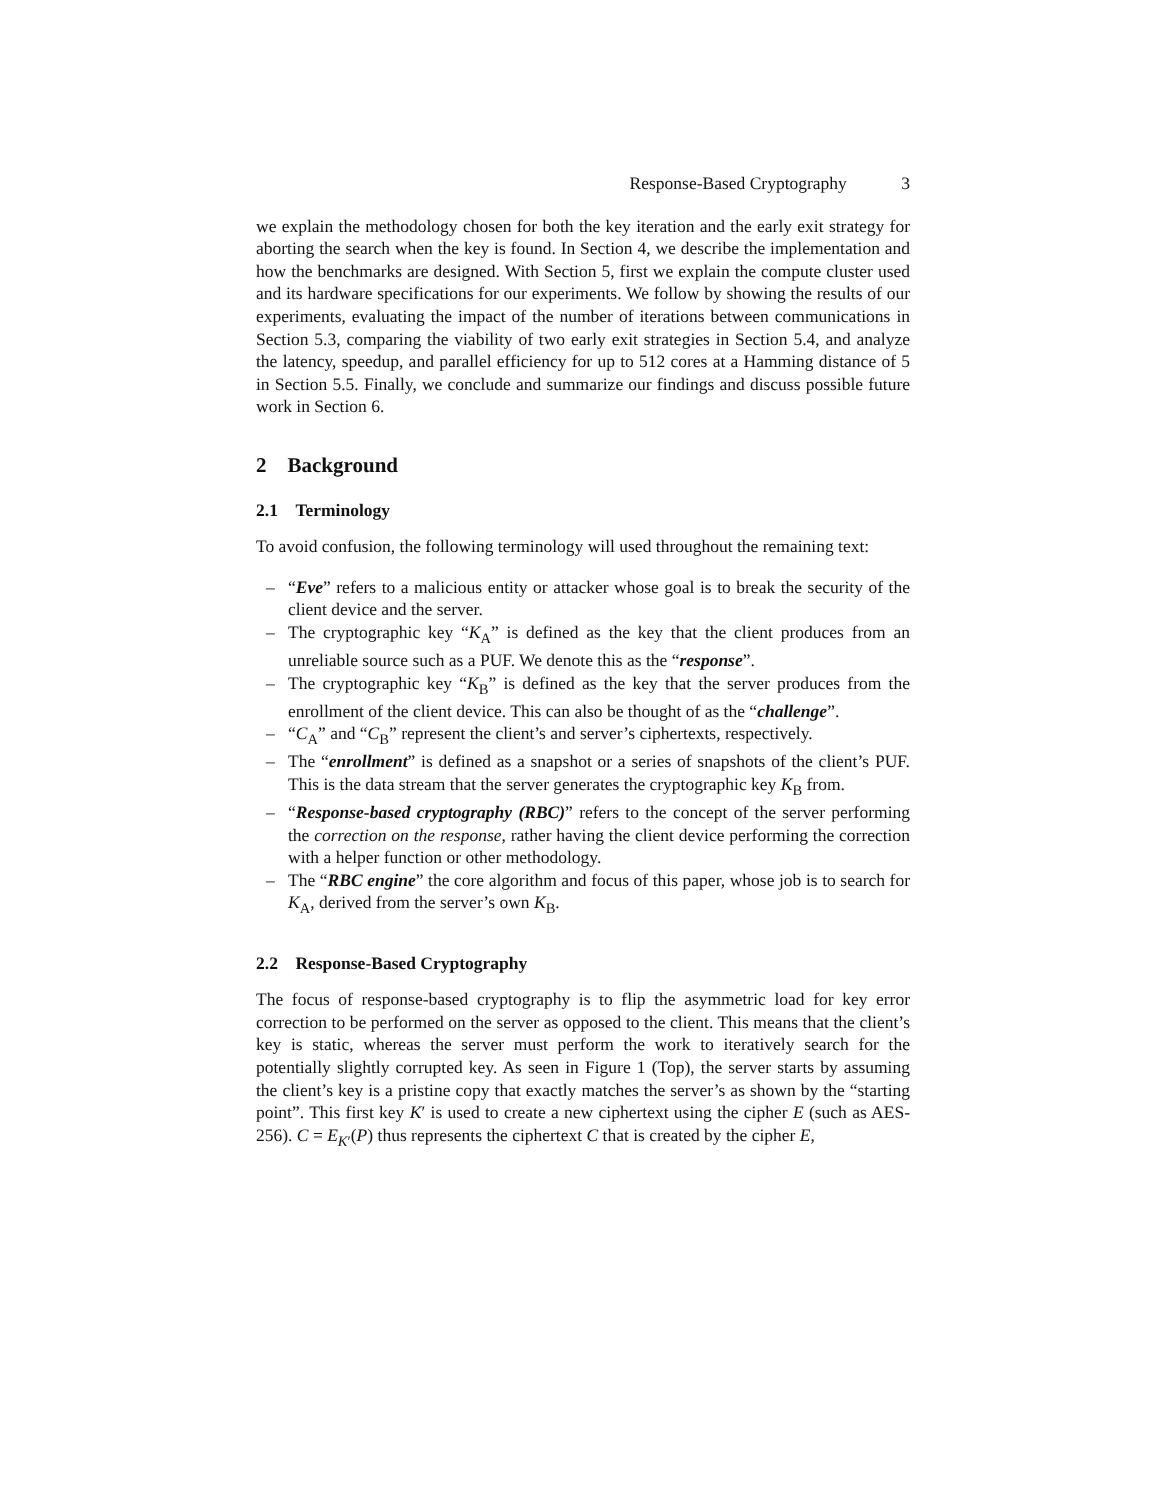Response-Based Cryptography 3
we explain the methodology chosen for both the key iteration and the early exit strategy for aborting the search when the key is found. In Section 4, we describe the implementation and how the benchmarks are designed. With Section 5, first we explain the compute cluster used and its hardware specifications for our experiments. We follow by showing the results of our experiments, evaluating the impact of the number of iterations between communications in Section 5.3, comparing the viability of two early exit strategies in Section 5.4, and analyze the latency, speedup, and parallel efficiency for up to 512 cores at a Hamming distance of 5 in Section 5.5. Finally, we conclude and summarize our findings and discuss possible future work in Section 6.
2 Background
2.1 Terminology
To avoid confusion, the following terminology will used throughout the remaining text:
– “Eve” refers to a malicious entity or attacker whose goal is to break the security of the client device and the server.
– The cryptographic key “K<sub>A</sub>” is defined as the key that the client produces from an unreliable source such as a PUF. We denote this as the “response”.
– The cryptographic key “K<sub>B</sub>” is defined as the key that the server produces from the enrollment of the client device. This can also be thought of as the “challenge”.
– “C<sub>A</sub>” and “C<sub>B</sub>” represent the client’s and server’s ciphertexts, respectively.
– The “enrollment” is defined as a snapshot or a series of snapshots of the client’s PUF. This is the data stream that the server generates the cryptographic key K<sub>B</sub> from.
– “Response-based cryptography (RBC)” refers to the concept of the server performing the correction on the response, rather having the client device performing the correction with a helper function or other methodology.
– The “RBC engine” the core algorithm and focus of this paper, whose job is to search for K<sub>A</sub>, derived from the server’s own K<sub>B</sub>.
2.2 Response-Based Cryptography
The focus of response-based cryptography is to flip the asymmetric load for key error correction to be performed on the server as opposed to the client. This means that the client’s key is static, whereas the server must perform the work to iteratively search for the potentially slightly corrupted key. As seen in Figure 1 (Top), the server starts by assuming the client’s key is a pristine copy that exactly matches the server’s as shown by the “starting point”. This first key K′ is used to create a new ciphertext using the cipher E (such as AES-256). C = E<sub>K′</sub>(P) thus represents the ciphertext C that is created by the cipher E,